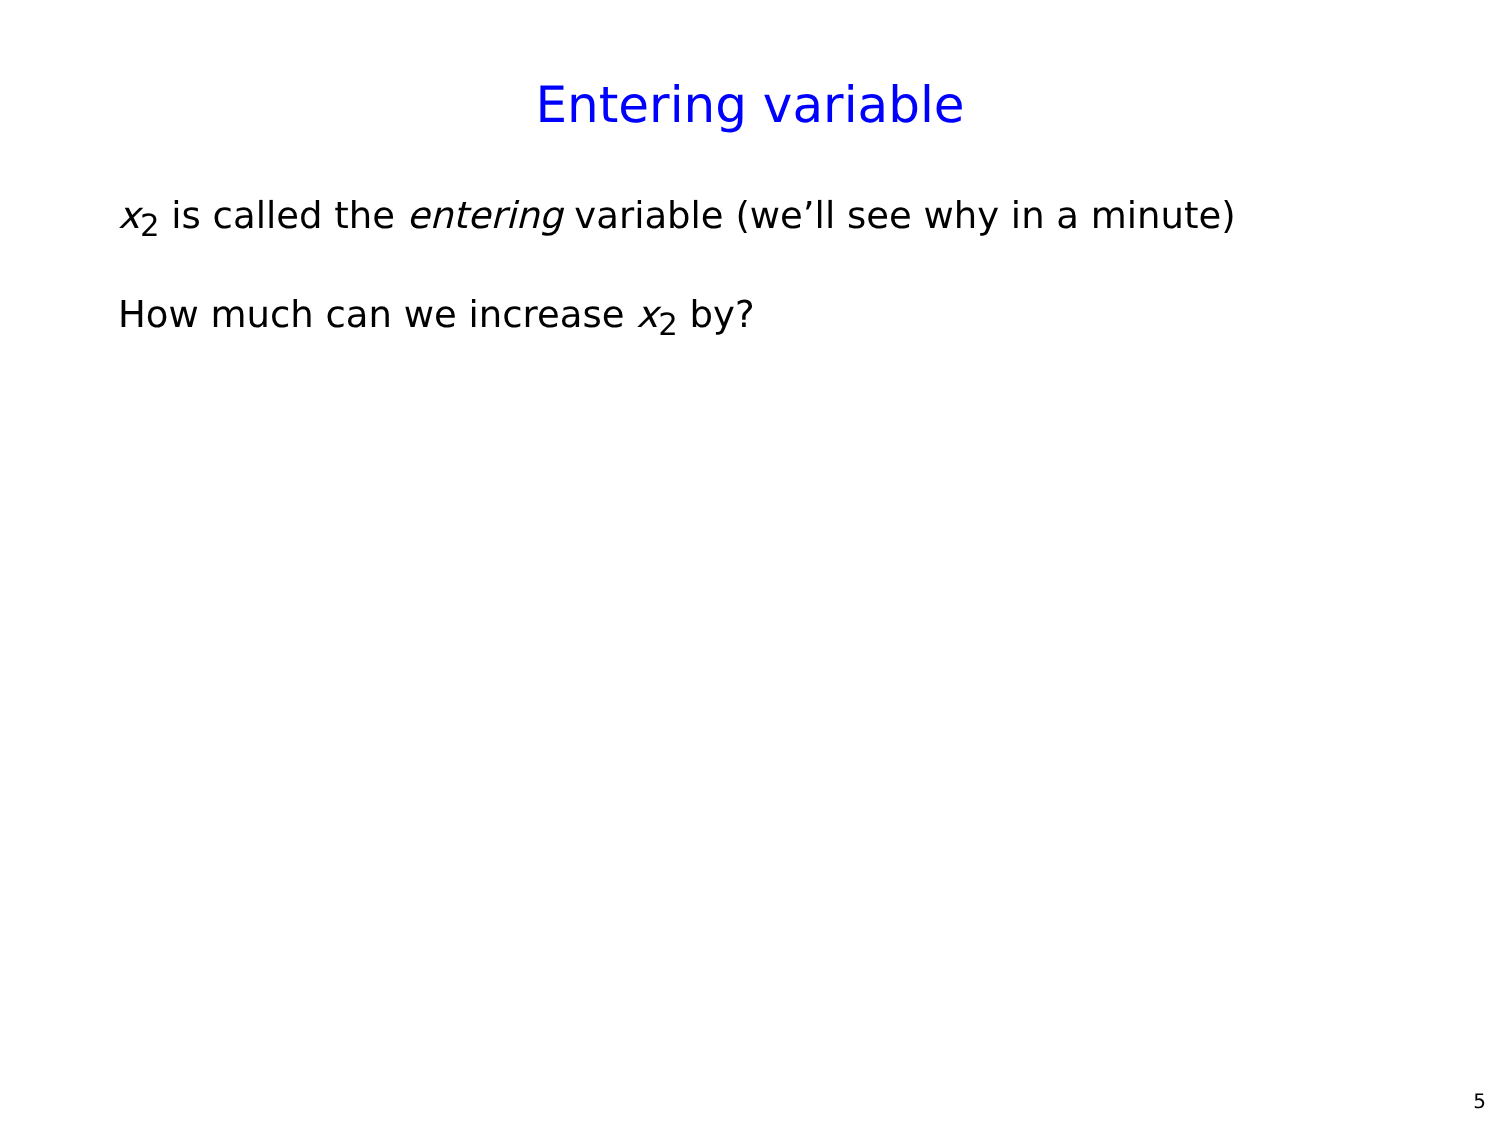Entering variable
x<sub>2</sub> is called the entering variable (we’ll see why in a minute)
How much can we increase x<sub>2</sub> by?
5